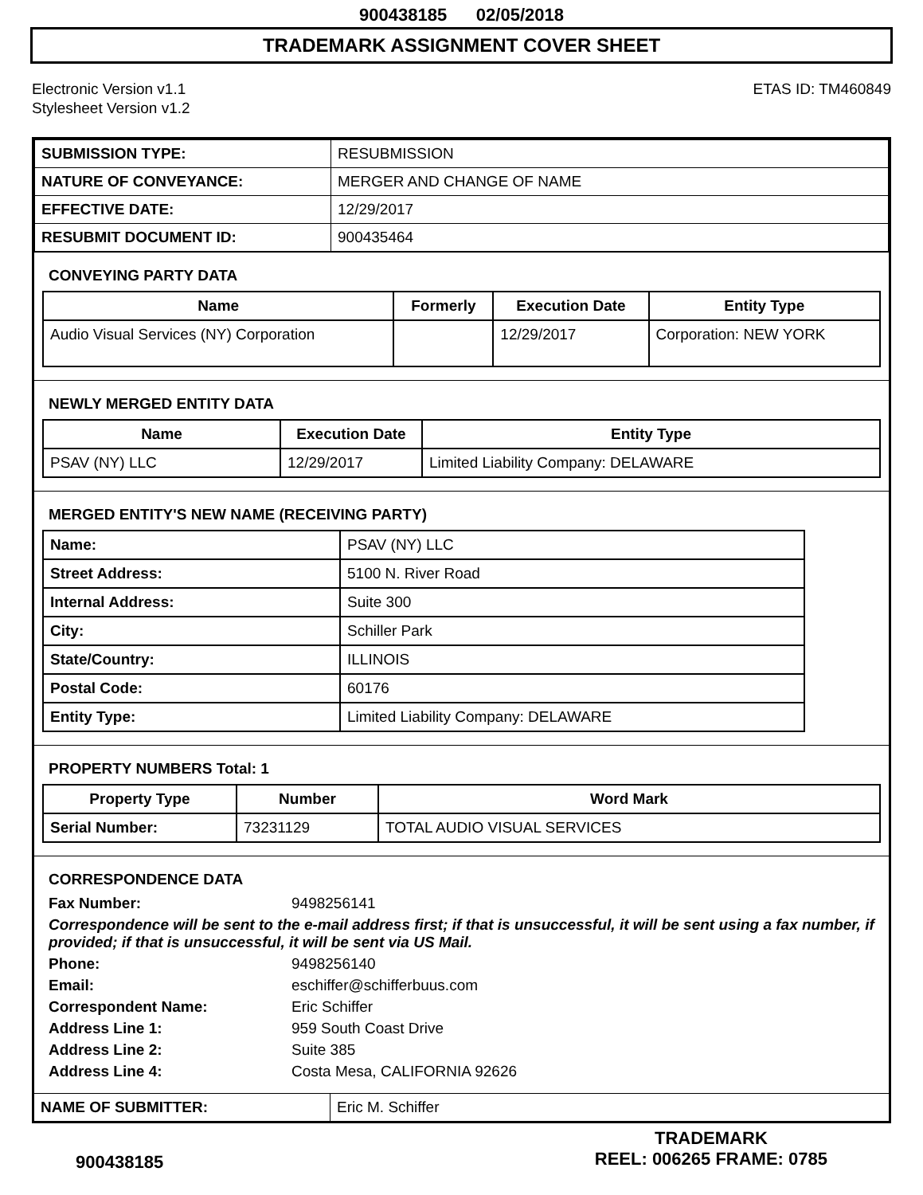900438185 02/05/2018
TRADEMARK ASSIGNMENT COVER SHEET
Electronic Version v1.1
Stylesheet Version v1.2
ETAS ID: TM460849
| SUBMISSION TYPE: | RESUBMISSION |
| NATURE OF CONVEYANCE: | MERGER AND CHANGE OF NAME |
| EFFECTIVE DATE: | 12/29/2017 |
| RESUBMIT DOCUMENT ID: | 900435464 |
CONVEYING PARTY DATA
| Name | Formerly | Execution Date | Entity Type |
| --- | --- | --- | --- |
| Audio Visual Services (NY) Corporation | | 12/29/2017 | Corporation: NEW YORK |
NEWLY MERGED ENTITY DATA
| Name | Execution Date | Entity Type |
| --- | --- | --- |
| PSAV (NY) LLC | 12/29/2017 | Limited Liability Company: DELAWARE |
MERGED ENTITY'S NEW NAME (RECEIVING PARTY)
| Name: | PSAV (NY) LLC |
| Street Address: | 5100 N. River Road |
| Internal Address: | Suite 300 |
| City: | Schiller Park |
| State/Country: | ILLINOIS |
| Postal Code: | 60176 |
| Entity Type: | Limited Liability Company: DELAWARE |
PROPERTY NUMBERS Total: 1
| Property Type | Number | Word Mark |
| --- | --- | --- |
| Serial Number: | 73231129 | TOTAL AUDIO VISUAL SERVICES |
CORRESPONDENCE DATA
Fax Number: 9498256141 Correspondence will be sent to the e-mail address first; if that is unsuccessful, it will be sent using a fax number, if provided; if that is unsuccessful, it will be sent via US Mail. Phone: 9498256140 Email: eschiffer@schifferbuus.com Correspondent Name: Eric Schiffer Address Line 1: 959 South Coast Drive Address Line 2: Suite 385 Address Line 4: Costa Mesa, CALIFORNIA 92626
| NAME OF SUBMITTER: | Eric M. Schiffer |
900438185
TRADEMARK
REEL: 006265 FRAME: 0785